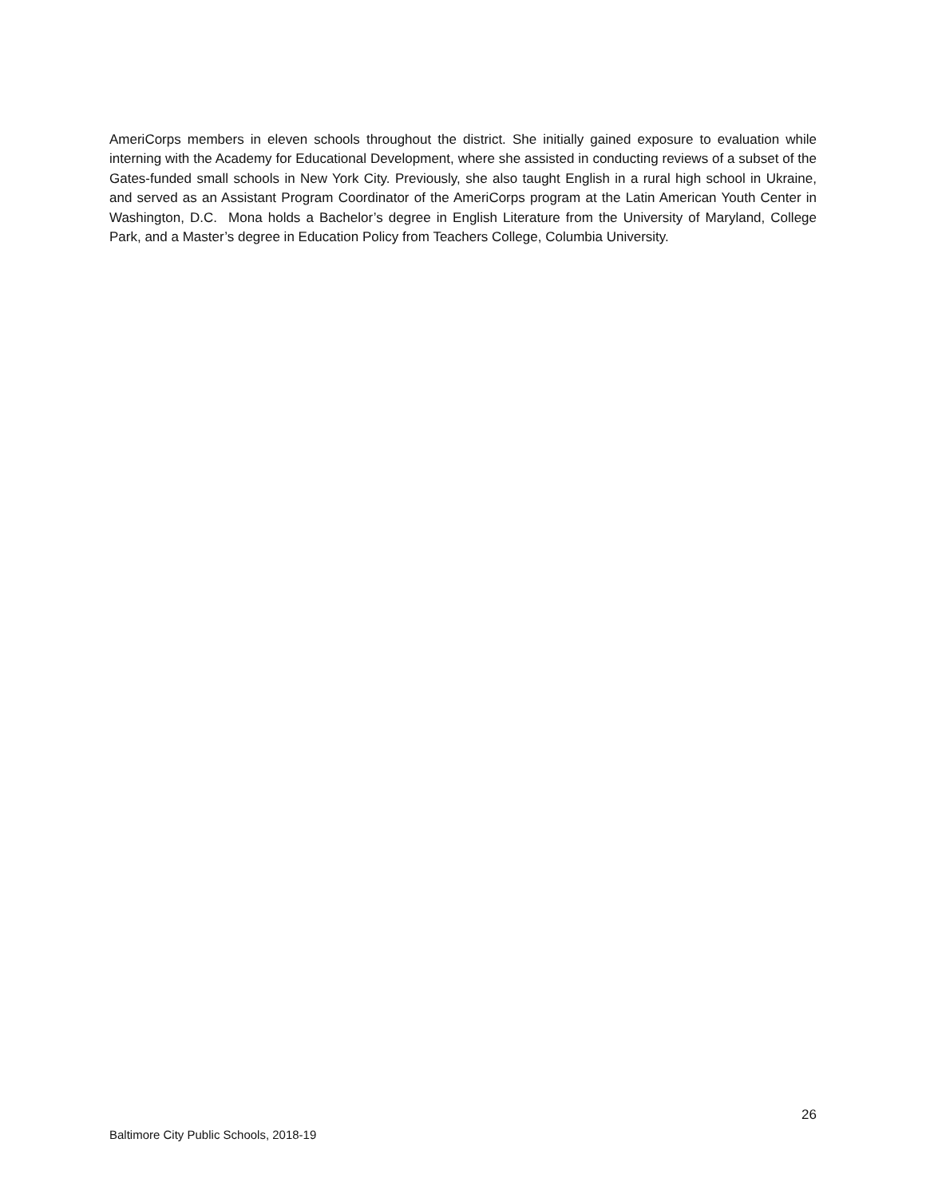AmeriCorps members in eleven schools throughout the district. She initially gained exposure to evaluation while interning with the Academy for Educational Development, where she assisted in conducting reviews of a subset of the Gates-funded small schools in New York City. Previously, she also taught English in a rural high school in Ukraine, and served as an Assistant Program Coordinator of the AmeriCorps program at the Latin American Youth Center in Washington, D.C. Mona holds a Bachelor’s degree in English Literature from the University of Maryland, College Park, and a Master’s degree in Education Policy from Teachers College, Columbia University.
26
Baltimore City Public Schools, 2018-19